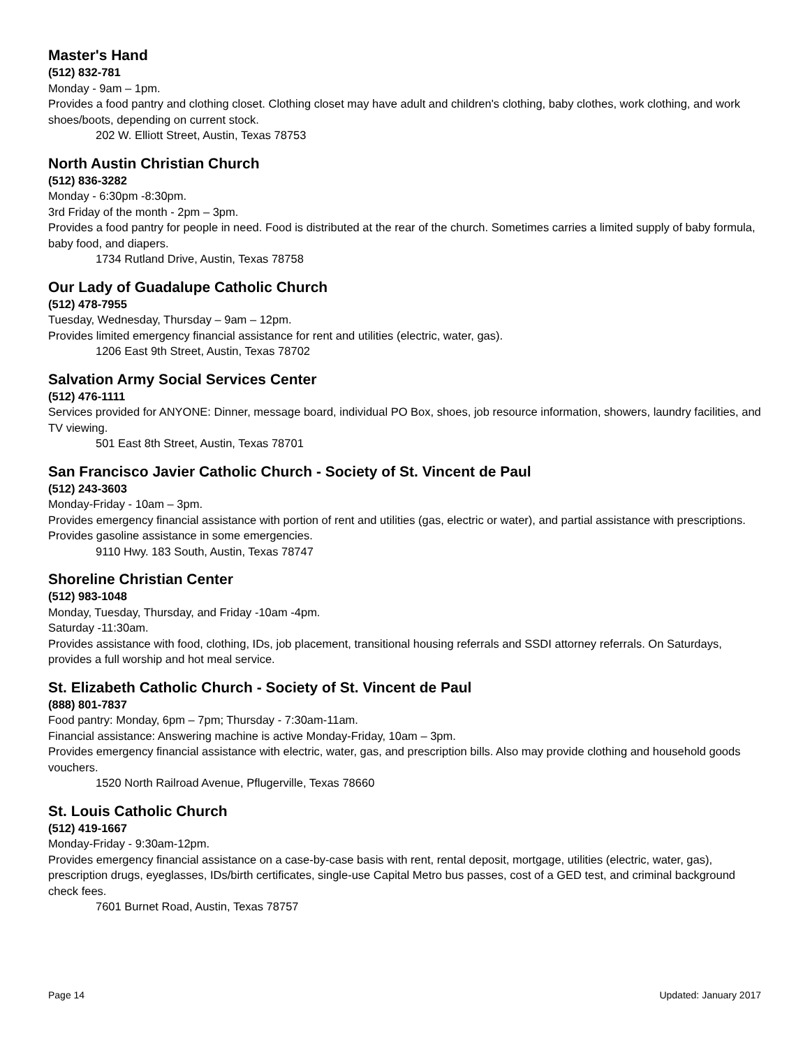Master's Hand
(512) 832-781
Monday - 9am – 1pm.
Provides a food pantry and clothing closet. Clothing closet may have adult and children's clothing, baby clothes, work clothing, and work shoes/boots, depending on current stock.
202 W. Elliott Street, Austin, Texas 78753
North Austin Christian Church
(512) 836-3282
Monday - 6:30pm -8:30pm.
3rd Friday of the month - 2pm – 3pm.
Provides a food pantry for people in need. Food is distributed at the rear of the church. Sometimes carries a limited supply of baby formula, baby food, and diapers.
1734 Rutland Drive, Austin, Texas 78758
Our Lady of Guadalupe Catholic Church
(512) 478-7955
Tuesday, Wednesday, Thursday – 9am – 12pm.
Provides limited emergency financial assistance for rent and utilities (electric, water, gas).
1206 East 9th Street, Austin, Texas 78702
Salvation Army Social Services Center
(512) 476-1111
Services provided for ANYONE: Dinner, message board, individual PO Box, shoes, job resource information, showers, laundry facilities, and TV viewing.
501 East 8th Street, Austin, Texas 78701
San Francisco Javier Catholic Church - Society of St. Vincent de Paul
(512) 243-3603
Monday-Friday - 10am – 3pm.
Provides emergency financial assistance with portion of rent and utilities (gas, electric or water), and partial assistance with prescriptions. Provides gasoline assistance in some emergencies.
9110 Hwy. 183 South, Austin, Texas 78747
Shoreline Christian Center
(512) 983-1048
Monday, Tuesday, Thursday, and Friday -10am -4pm.
Saturday -11:30am.
Provides assistance with food, clothing, IDs, job placement, transitional housing referrals and SSDI attorney referrals. On Saturdays, provides a full worship and hot meal service.
St. Elizabeth Catholic Church - Society of St. Vincent de Paul
(888) 801-7837
Food pantry: Monday, 6pm – 7pm; Thursday - 7:30am-11am.
Financial assistance: Answering machine is active Monday-Friday, 10am – 3pm.
Provides emergency financial assistance with electric, water, gas, and prescription bills. Also may provide clothing and household goods vouchers.
1520 North Railroad Avenue, Pflugerville, Texas 78660
St. Louis Catholic Church
(512) 419-1667
Monday-Friday - 9:30am-12pm.
Provides emergency financial assistance on a case-by-case basis with rent, rental deposit, mortgage, utilities (electric, water, gas), prescription drugs, eyeglasses, IDs/birth certificates, single-use Capital Metro bus passes, cost of a GED test, and criminal background check fees.
7601 Burnet Road, Austin, Texas 78757
Page 14 Updated: January 2017